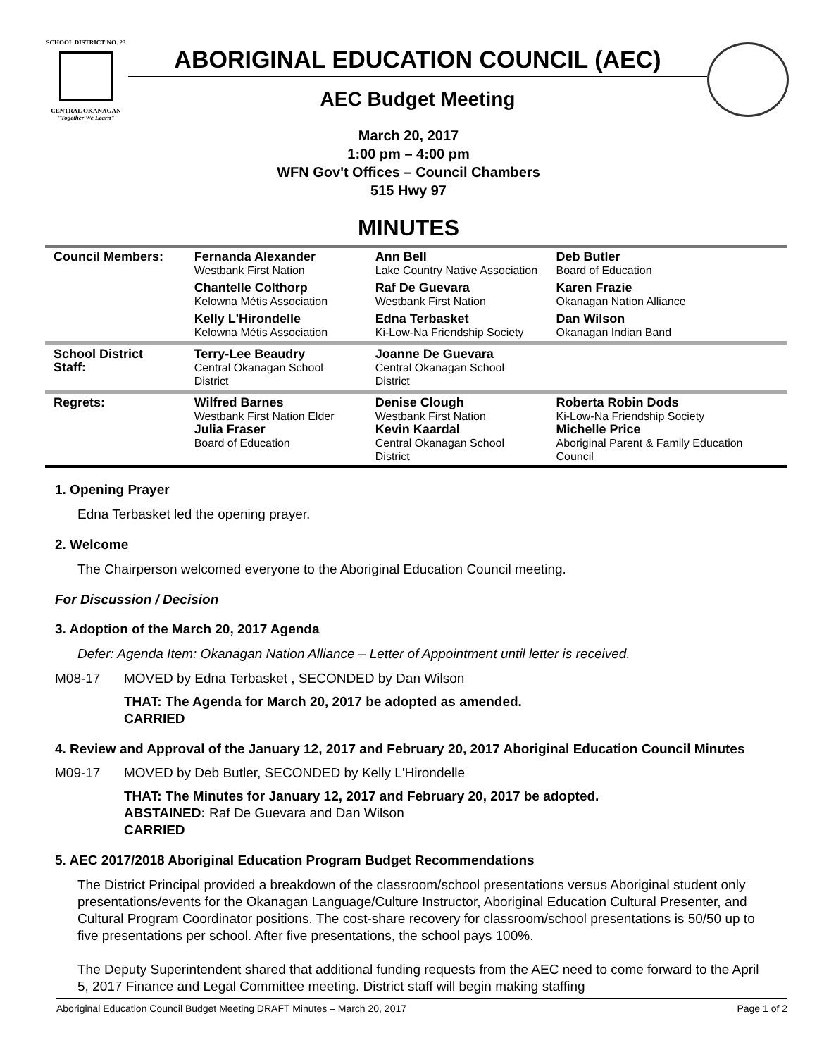SCHOOL DISTRICT NO. 23
CENTRAL OKANAGAN
"Together We Learn"
ABORIGINAL EDUCATION COUNCIL (AEC)
AEC Budget Meeting
March 20, 2017
1:00 pm – 4:00 pm
WFN Gov't Offices – Council Chambers
515 Hwy 97
MINUTES
| Council Members: | Fernanda Alexander Westbank First Nation | Ann Bell Lake Country Native Association | Deb Butler Board of Education |
| | Chantelle Colthorp Kelowna Métis Association | Raf De Guevara Westbank First Nation | Karen Frazie Okanagan Nation Alliance |
| | Kelly L'Hirondelle Kelowna Métis Association | Edna Terbasket Ki-Low-Na Friendship Society | Dan Wilson Okanagan Indian Band |
| School District Staff: | Terry-Lee Beaudry Central Okanagan School District | Joanne De Guevara Central Okanagan School District | |
| Regrets: | Wilfred Barnes Westbank First Nation Elder Julia Fraser Board of Education | Denise Clough Westbank First Nation Kevin Kaardal Central Okanagan School District | Roberta Robin Dods Ki-Low-Na Friendship Society Michelle Price Aboriginal Parent & Family Education Council |
1. Opening Prayer
Edna Terbasket led the opening prayer.
2. Welcome
The Chairperson welcomed everyone to the Aboriginal Education Council meeting.
For Discussion / Decision
3. Adoption of the March 20, 2017 Agenda
Defer: Agenda Item: Okanagan Nation Alliance – Letter of Appointment until letter is received.
M08-17 MOVED by Edna Terbasket , SECONDED by Dan Wilson
THAT: The Agenda for March 20, 2017 be adopted as amended.
CARRIED
4. Review and Approval of the January 12, 2017 and February 20, 2017 Aboriginal Education Council Minutes
M09-17 MOVED by Deb Butler, SECONDED by Kelly L'Hirondelle
THAT: The Minutes for January 12, 2017 and February 20, 2017 be adopted.
ABSTAINED: Raf De Guevara and Dan Wilson
CARRIED
5. AEC 2017/2018 Aboriginal Education Program Budget Recommendations
The District Principal provided a breakdown of the classroom/school presentations versus Aboriginal student only presentations/events for the Okanagan Language/Culture Instructor, Aboriginal Education Cultural Presenter, and Cultural Program Coordinator positions. The cost-share recovery for classroom/school presentations is 50/50 up to five presentations per school. After five presentations, the school pays 100%.
The Deputy Superintendent shared that additional funding requests from the AEC need to come forward to the April 5, 2017 Finance and Legal Committee meeting. District staff will begin making staffing
Aboriginal Education Council Budget Meeting DRAFT Minutes – March 20, 2017 Page 1 of 2